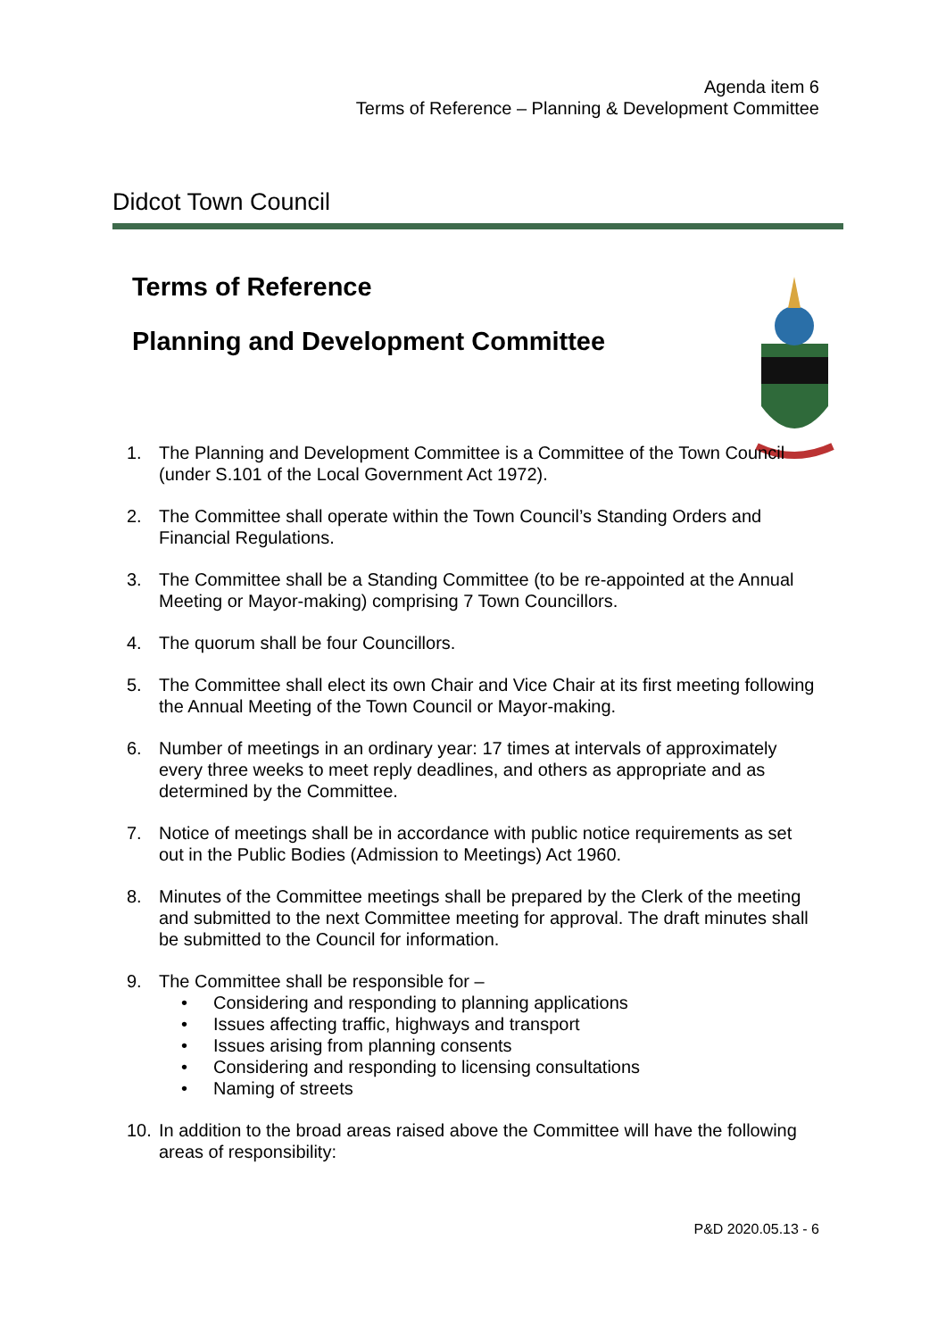Agenda item 6
Terms of Reference – Planning & Development Committee
Didcot Town Council
Terms of Reference
Planning and Development Committee
1. The Planning and Development Committee is a Committee of the Town Council (under S.101 of the Local Government Act 1972).
2. The Committee shall operate within the Town Council’s Standing Orders and Financial Regulations.
3. The Committee shall be a Standing Committee (to be re-appointed at the Annual Meeting or Mayor-making) comprising 7 Town Councillors.
4. The quorum shall be four Councillors.
5. The Committee shall elect its own Chair and Vice Chair at its first meeting following the Annual Meeting of the Town Council or Mayor-making.
6. Number of meetings in an ordinary year: 17 times at intervals of approximately every three weeks to meet reply deadlines, and others as appropriate and as determined by the Committee.
7. Notice of meetings shall be in accordance with public notice requirements as set out in the Public Bodies (Admission to Meetings) Act 1960.
8. Minutes of the Committee meetings shall be prepared by the Clerk of the meeting and submitted to the next Committee meeting for approval. The draft minutes shall be submitted to the Council for information.
9. The Committee shall be responsible for –
• Considering and responding to planning applications
• Issues affecting traffic, highways and transport
• Issues arising from planning consents
• Considering and responding to licensing consultations
• Naming of streets
10. In addition to the broad areas raised above the Committee will have the following areas of responsibility:
P&D 2020.05.13 - 6